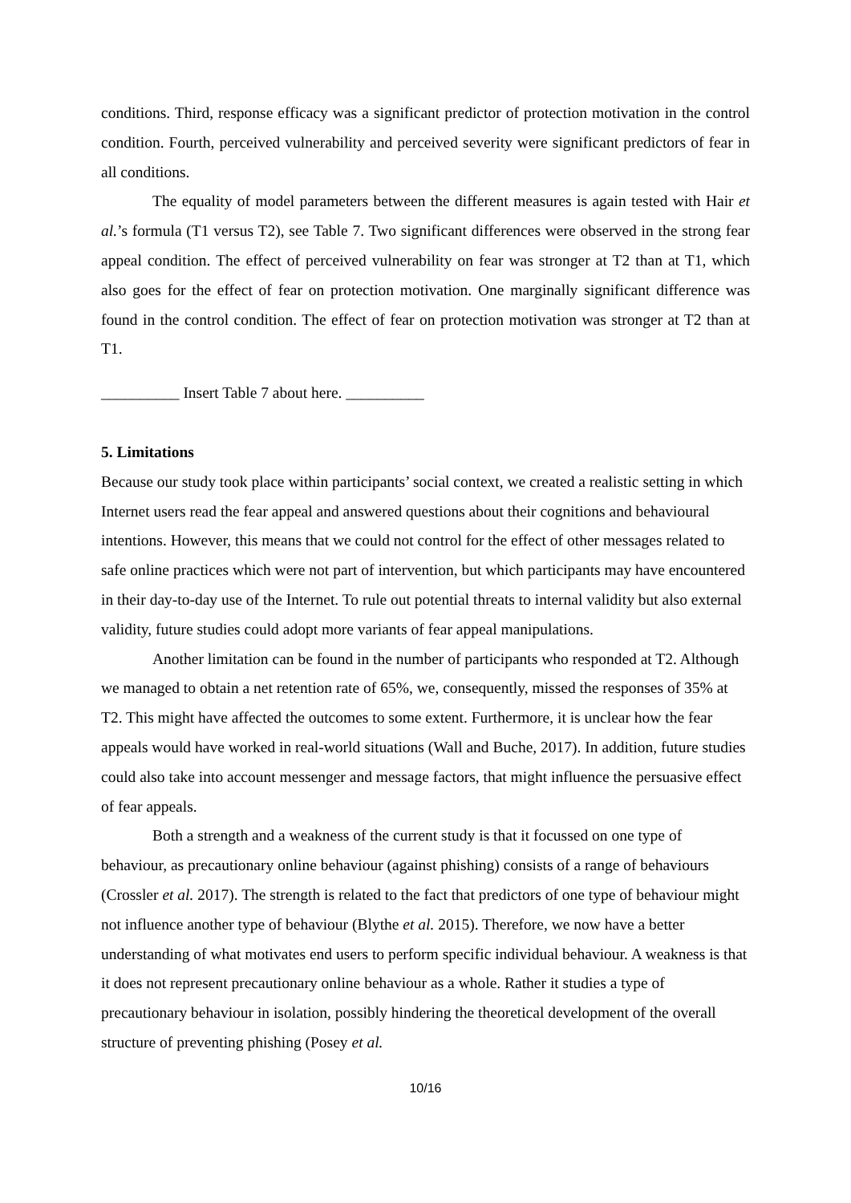conditions. Third, response efficacy was a significant predictor of protection motivation in the control condition. Fourth, perceived vulnerability and perceived severity were significant predictors of fear in all conditions.
The equality of model parameters between the different measures is again tested with Hair et al.’s formula (T1 versus T2), see Table 7. Two significant differences were observed in the strong fear appeal condition. The effect of perceived vulnerability on fear was stronger at T2 than at T1, which also goes for the effect of fear on protection motivation. One marginally significant difference was found in the control condition. The effect of fear on protection motivation was stronger at T2 than at T1.
__________ Insert Table 7 about here. __________
5. Limitations
Because our study took place within participants’ social context, we created a realistic setting in which Internet users read the fear appeal and answered questions about their cognitions and behavioural intentions. However, this means that we could not control for the effect of other messages related to safe online practices which were not part of intervention, but which participants may have encountered in their day-to-day use of the Internet. To rule out potential threats to internal validity but also external validity, future studies could adopt more variants of fear appeal manipulations.
Another limitation can be found in the number of participants who responded at T2. Although we managed to obtain a net retention rate of 65%, we, consequently, missed the responses of 35% at T2. This might have affected the outcomes to some extent. Furthermore, it is unclear how the fear appeals would have worked in real-world situations (Wall and Buche, 2017). In addition, future studies could also take into account messenger and message factors, that might influence the persuasive effect of fear appeals.
Both a strength and a weakness of the current study is that it focussed on one type of behaviour, as precautionary online behaviour (against phishing) consists of a range of behaviours (Crossler et al. 2017). The strength is related to the fact that predictors of one type of behaviour might not influence another type of behaviour (Blythe et al. 2015). Therefore, we now have a better understanding of what motivates end users to perform specific individual behaviour. A weakness is that it does not represent precautionary online behaviour as a whole. Rather it studies a type of precautionary behaviour in isolation, possibly hindering the theoretical development of the overall structure of preventing phishing (Posey et al.
10/16